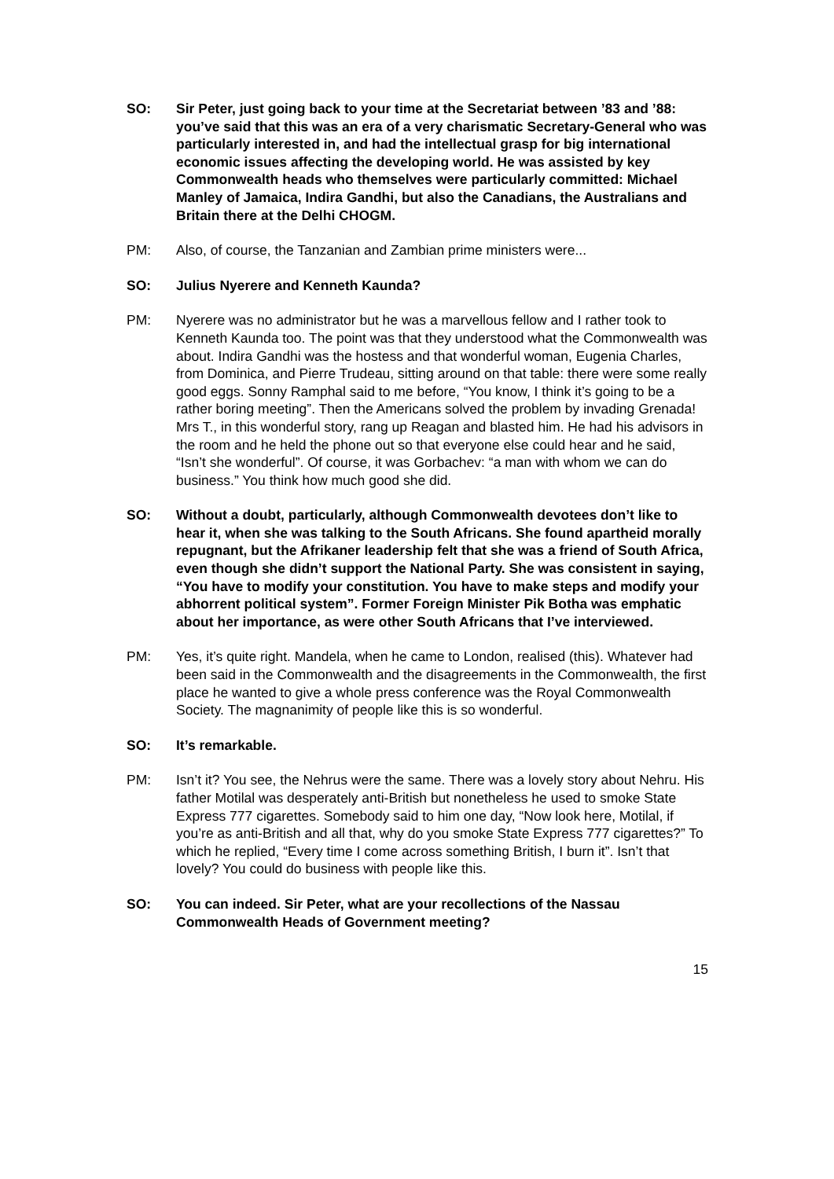SO: Sir Peter, just going back to your time at the Secretariat between ’83 and ’88: you’ve said that this was an era of a very charismatic Secretary-General who was particularly interested in, and had the intellectual grasp for big international economic issues affecting the developing world. He was assisted by key Commonwealth heads who themselves were particularly committed: Michael Manley of Jamaica, Indira Gandhi, but also the Canadians, the Australians and Britain there at the Delhi CHOGM.
PM: Also, of course, the Tanzanian and Zambian prime ministers were...
SO: Julius Nyerere and Kenneth Kaunda?
PM: Nyerere was no administrator but he was a marvellous fellow and I rather took to Kenneth Kaunda too. The point was that they understood what the Commonwealth was about. Indira Gandhi was the hostess and that wonderful woman, Eugenia Charles, from Dominica, and Pierre Trudeau, sitting around on that table: there were some really good eggs. Sonny Ramphal said to me before, “You know, I think it’s going to be a rather boring meeting”. Then the Americans solved the problem by invading Grenada! Mrs T., in this wonderful story, rang up Reagan and blasted him. He had his advisors in the room and he held the phone out so that everyone else could hear and he said, “Isn’t she wonderful”. Of course, it was Gorbachev: “a man with whom we can do business.” You think how much good she did.
SO: Without a doubt, particularly, although Commonwealth devotees don’t like to hear it, when she was talking to the South Africans. She found apartheid morally repugnant, but the Afrikaner leadership felt that she was a friend of South Africa, even though she didn’t support the National Party. She was consistent in saying, “You have to modify your constitution. You have to make steps and modify your abhorrent political system”. Former Foreign Minister Pik Botha was emphatic about her importance, as were other South Africans that I’ve interviewed.
PM: Yes, it’s quite right. Mandela, when he came to London, realised (this). Whatever had been said in the Commonwealth and the disagreements in the Commonwealth, the first place he wanted to give a whole press conference was the Royal Commonwealth Society. The magnanimity of people like this is so wonderful.
SO: It’s remarkable.
PM: Isn’t it? You see, the Nehrus were the same. There was a lovely story about Nehru. His father Motilal was desperately anti-British but nonetheless he used to smoke State Express 777 cigarettes. Somebody said to him one day, “Now look here, Motilal, if you’re as anti-British and all that, why do you smoke State Express 777 cigarettes?” To which he replied, “Every time I come across something British, I burn it”. Isn’t that lovely? You could do business with people like this.
SO: You can indeed. Sir Peter, what are your recollections of the Nassau Commonwealth Heads of Government meeting?
15